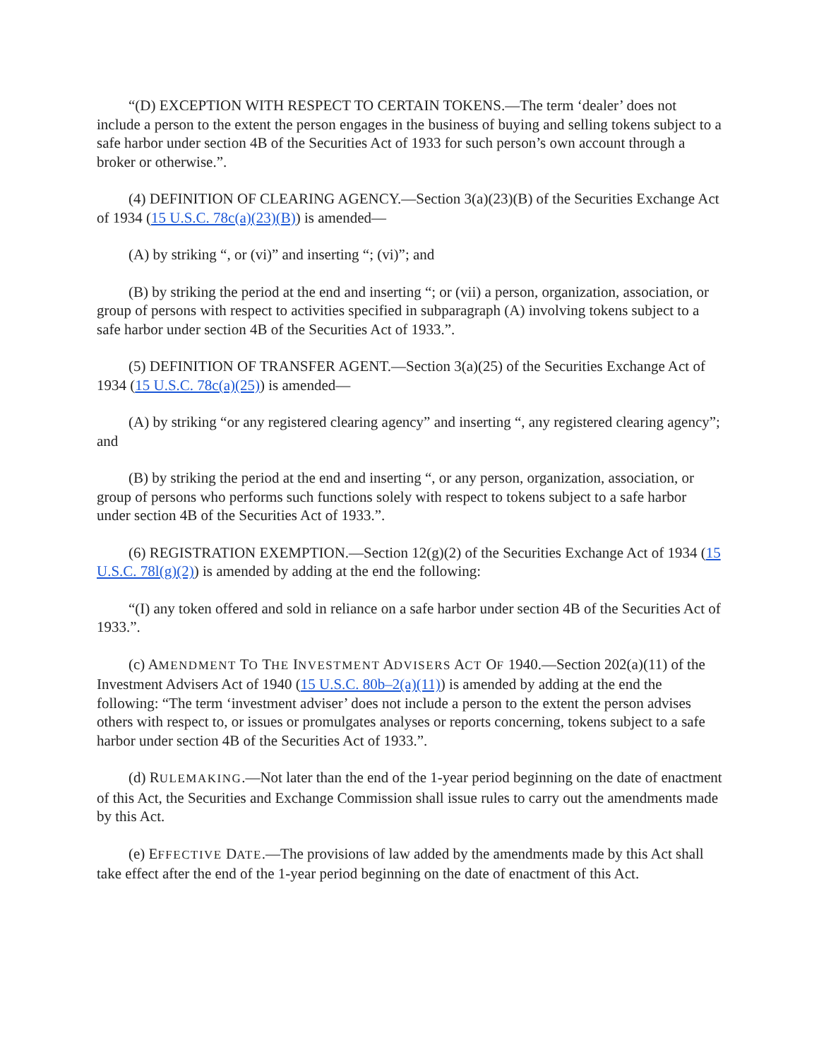“(D) EXCEPTION WITH RESPECT TO CERTAIN TOKENS.—The term ‘dealer’ does not include a person to the extent the person engages in the business of buying and selling tokens subject to a safe harbor under section 4B of the Securities Act of 1933 for such person’s own account through a broker or otherwise.”.
(4) DEFINITION OF CLEARING AGENCY.—Section 3(a)(23)(B) of the Securities Exchange Act of 1934 (15 U.S.C. 78c(a)(23)(B)) is amended—
(A) by striking “, or (vi)” and inserting “; (vi)”; and
(B) by striking the period at the end and inserting “; or (vii) a person, organization, association, or group of persons with respect to activities specified in subparagraph (A) involving tokens subject to a safe harbor under section 4B of the Securities Act of 1933.”.
(5) DEFINITION OF TRANSFER AGENT.—Section 3(a)(25) of the Securities Exchange Act of 1934 (15 U.S.C. 78c(a)(25)) is amended—
(A) by striking “or any registered clearing agency” and inserting “, any registered clearing agency”; and
(B) by striking the period at the end and inserting “, or any person, organization, association, or group of persons who performs such functions solely with respect to tokens subject to a safe harbor under section 4B of the Securities Act of 1933.”.
(6) REGISTRATION EXEMPTION.—Section 12(g)(2) of the Securities Exchange Act of 1934 (15 U.S.C. 78l(g)(2)) is amended by adding at the end the following:
“(I) any token offered and sold in reliance on a safe harbor under section 4B of the Securities Act of 1933.”.
(c) AMENDMENT TO THE INVESTMENT ADVISERS ACT OF 1940.—Section 202(a)(11) of the Investment Advisers Act of 1940 (15 U.S.C. 80b–2(a)(11)) is amended by adding at the end the following: “The term ‘investment adviser’ does not include a person to the extent the person advises others with respect to, or issues or promulgates analyses or reports concerning, tokens subject to a safe harbor under section 4B of the Securities Act of 1933.”.
(d) RULEMAKING.—Not later than the end of the 1-year period beginning on the date of enactment of this Act, the Securities and Exchange Commission shall issue rules to carry out the amendments made by this Act.
(e) EFFECTIVE DATE.—The provisions of law added by the amendments made by this Act shall take effect after the end of the 1-year period beginning on the date of enactment of this Act.